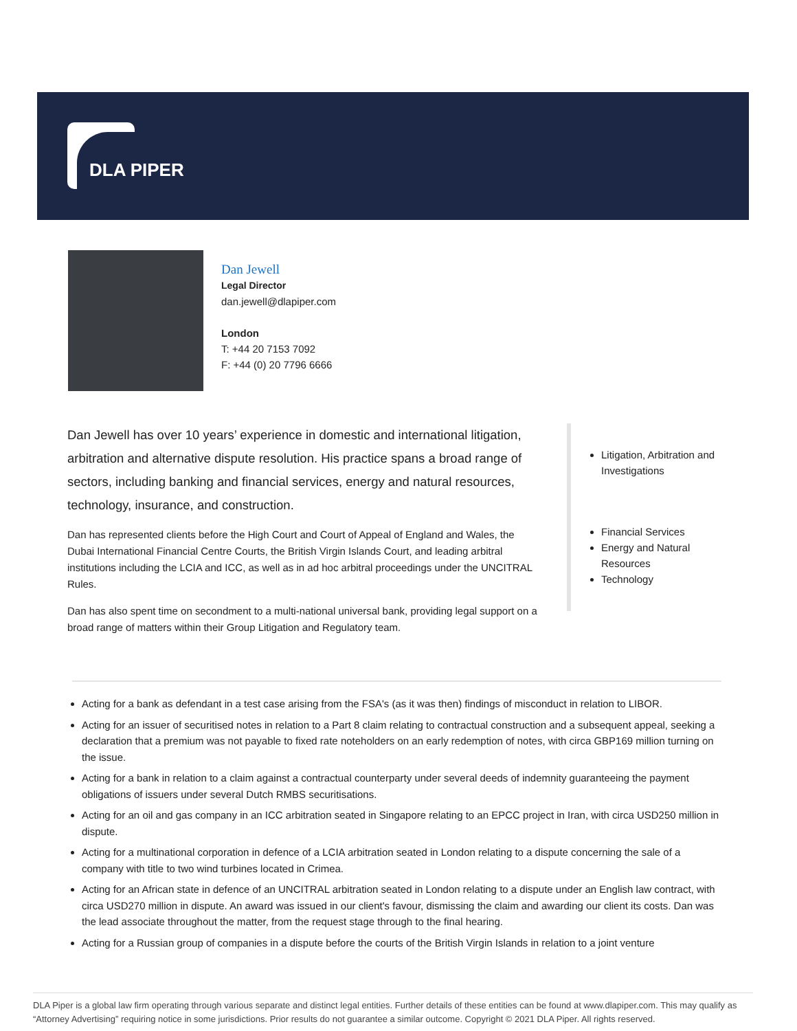DLA PIPER
Dan Jewell
Legal Director
dan.jewell@dlapiper.com
London
T: +44 20 7153 7092
F: +44 (0) 20 7796 6666
Dan Jewell has over 10 years’ experience in domestic and international litigation, arbitration and alternative dispute resolution. His practice spans a broad range of sectors, including banking and financial services, energy and natural resources, technology, insurance, and construction.
Dan has represented clients before the High Court and Court of Appeal of England and Wales, the Dubai International Financial Centre Courts, the British Virgin Islands Court, and leading arbitral institutions including the LCIA and ICC, as well as in ad hoc arbitral proceedings under the UNCITRAL Rules.
Dan has also spent time on secondment to a multi-national universal bank, providing legal support on a broad range of matters within their Group Litigation and Regulatory team.
Litigation, Arbitration and Investigations
Financial Services
Energy and Natural Resources
Technology
Acting for a bank as defendant in a test case arising from the FSA's (as it was then) findings of misconduct in relation to LIBOR.
Acting for an issuer of securitised notes in relation to a Part 8 claim relating to contractual construction and a subsequent appeal, seeking a declaration that a premium was not payable to fixed rate noteholders on an early redemption of notes, with circa GBP169 million turning on the issue.
Acting for a bank in relation to a claim against a contractual counterparty under several deeds of indemnity guaranteeing the payment obligations of issuers under several Dutch RMBS securitisations.
Acting for an oil and gas company in an ICC arbitration seated in Singapore relating to an EPCC project in Iran, with circa USD250 million in dispute.
Acting for a multinational corporation in defence of a LCIA arbitration seated in London relating to a dispute concerning the sale of a company with title to two wind turbines located in Crimea.
Acting for an African state in defence of an UNCITRAL arbitration seated in London relating to a dispute under an English law contract, with circa USD270 million in dispute. An award was issued in our client's favour, dismissing the claim and awarding our client its costs. Dan was the lead associate throughout the matter, from the request stage through to the final hearing.
Acting for a Russian group of companies in a dispute before the courts of the British Virgin Islands in relation to a joint venture
DLA Piper is a global law firm operating through various separate and distinct legal entities. Further details of these entities can be found at www.dlapiper.com. This may qualify as “Attorney Advertising” requiring notice in some jurisdictions. Prior results do not guarantee a similar outcome. Copyright © 2021 DLA Piper. All rights reserved.